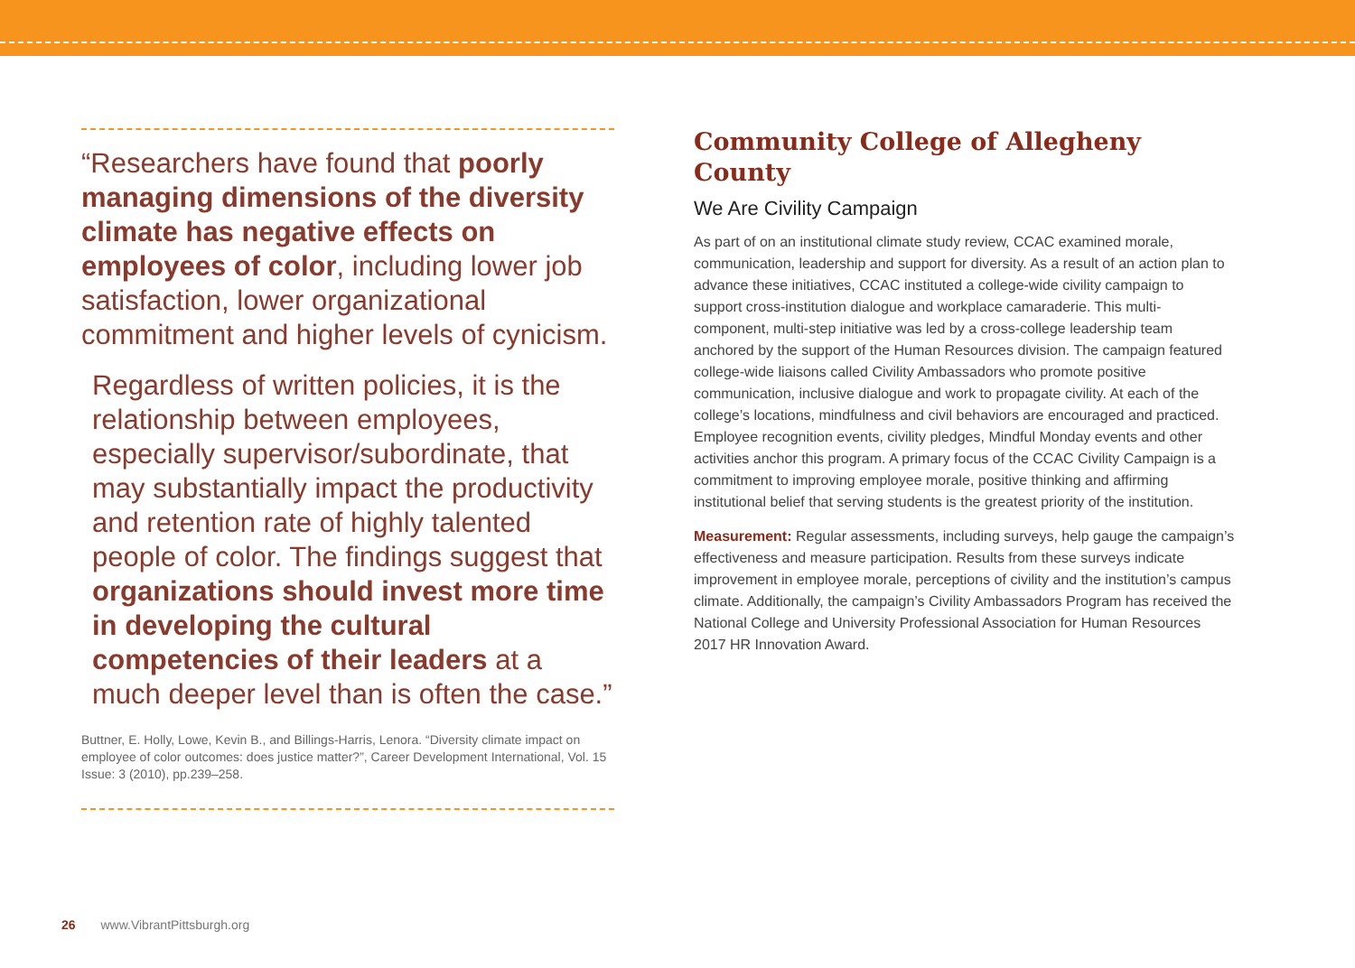“Researchers have found that poorly managing dimensions of the diversity climate has negative effects on employees of color, including lower job satisfaction, lower organizational commitment and higher levels of cynicism.
Regardless of written policies, it is the relationship between employees, especially supervisor/subordinate, that may substantially impact the productivity and retention rate of highly talented people of color. The findings suggest that organizations should invest more time in developing the cultural competencies of their leaders at a much deeper level than is often the case.”
Buttner, E. Holly, Lowe, Kevin B., and Billings-Harris, Lenora. “Diversity climate impact on employee of color outcomes: does justice matter?”, Career Development International, Vol. 15 Issue: 3 (2010), pp.239–258.
Community College of Allegheny County
We Are Civility Campaign
As part of on an institutional climate study review, CCAC examined morale, communication, leadership and support for diversity. As a result of an action plan to advance these initiatives, CCAC instituted a college-wide civility campaign to support cross-institution dialogue and workplace camaraderie. This multi-component, multi-step initiative was led by a cross-college leadership team anchored by the support of the Human Resources division. The campaign featured college-wide liaisons called Civility Ambassadors who promote positive communication, inclusive dialogue and work to propagate civility. At each of the college’s locations, mindfulness and civil behaviors are encouraged and practiced. Employee recognition events, civility pledges, Mindful Monday events and other activities anchor this program. A primary focus of the CCAC Civility Campaign is a commitment to improving employee morale, positive thinking and affirming institutional belief that serving students is the greatest priority of the institution.
Measurement: Regular assessments, including surveys, help gauge the campaign’s effectiveness and measure participation. Results from these surveys indicate improvement in employee morale, perceptions of civility and the institution’s campus climate. Additionally, the campaign’s Civility Ambassadors Program has received the National College and University Professional Association for Human Resources 2017 HR Innovation Award.
26 www.VibrantPittsburgh.org